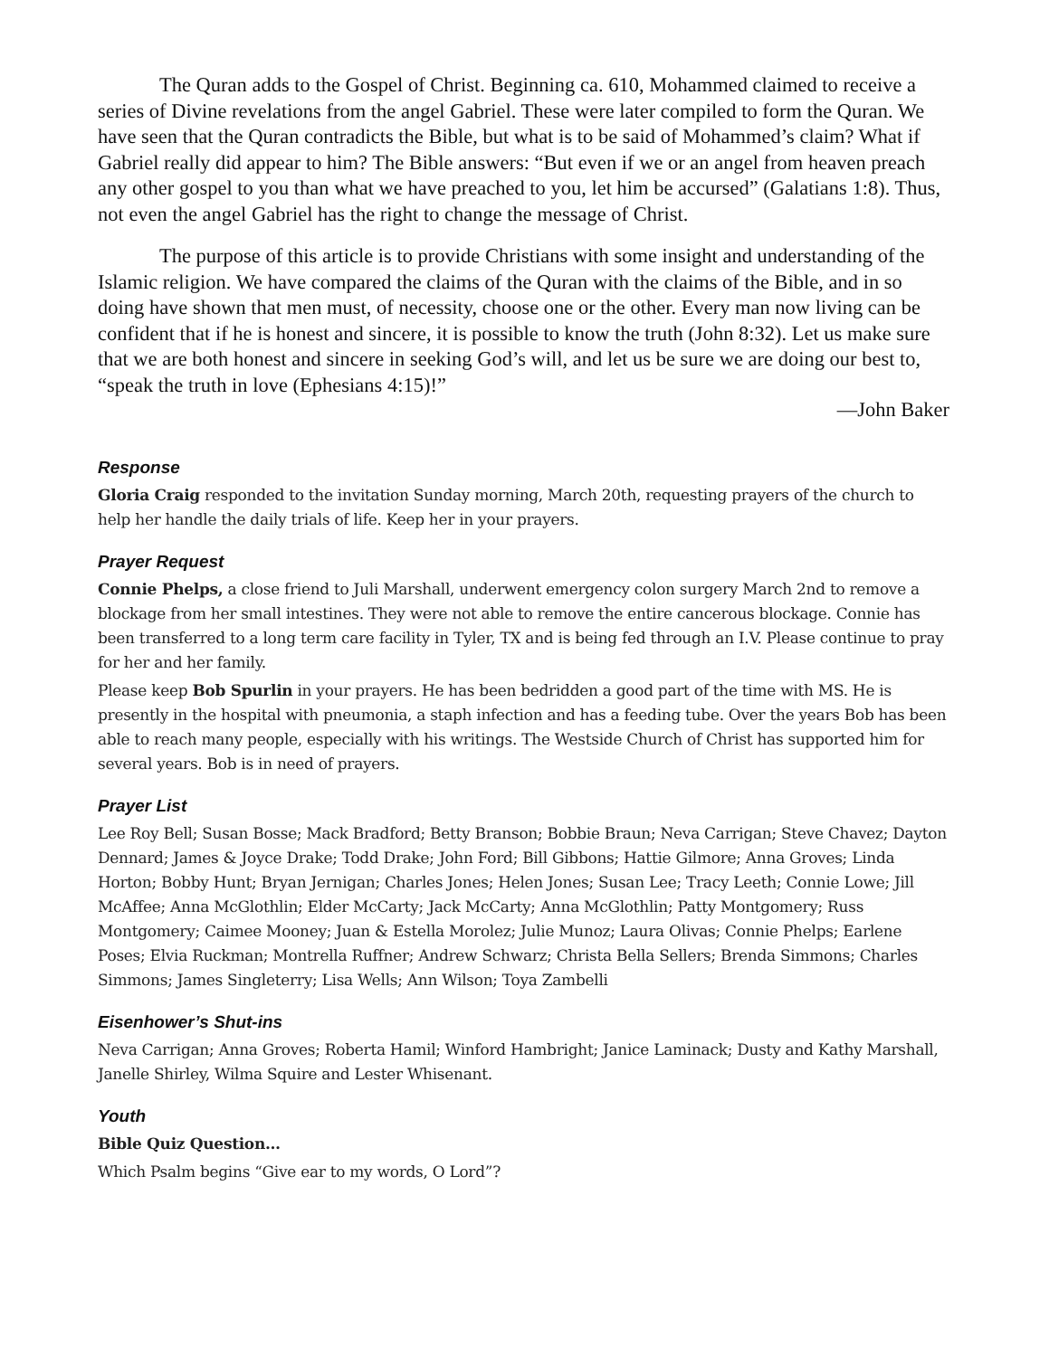The Quran adds to the Gospel of Christ. Beginning ca. 610, Mohammed claimed to receive a series of Divine revelations from the angel Gabriel. These were later compiled to form the Quran. We have seen that the Quran contradicts the Bible, but what is to be said of Mohammed’s claim? What if Gabriel really did appear to him? The Bible answers: “But even if we or an angel from heaven preach any other gospel to you than what we have preached to you, let him be accursed” (Galatians 1:8). Thus, not even the angel Gabriel has the right to change the message of Christ.
The purpose of this article is to provide Christians with some insight and understanding of the Islamic religion. We have compared the claims of the Quran with the claims of the Bible, and in so doing have shown that men must, of necessity, choose one or the other. Every man now living can be confident that if he is honest and sincere, it is possible to know the truth (John 8:32). Let us make sure that we are both honest and sincere in seeking God’s will, and let us be sure we are doing our best to, “speak the truth in love (Ephesians 4:15)!”
—John Baker
Response
Gloria Craig responded to the invitation Sunday morning, March 20th, requesting prayers of the church to help her handle the daily trials of life. Keep her in your prayers.
Prayer Request
Connie Phelps, a close friend to Juli Marshall, underwent emergency colon surgery March 2nd to remove a blockage from her small intestines. They were not able to remove the entire cancerous blockage. Connie has been transferred to a long term care facility in Tyler, TX and is being fed through an I.V. Please continue to pray for her and her family.
Please keep Bob Spurlin in your prayers. He has been bedridden a good part of the time with MS. He is presently in the hospital with pneumonia, a staph infection and has a feeding tube. Over the years Bob has been able to reach many people, especially with his writings. The Westside Church of Christ has supported him for several years. Bob is in need of prayers.
Prayer List
Lee Roy Bell; Susan Bosse; Mack Bradford; Betty Branson; Bobbie Braun; Neva Carrigan; Steve Chavez; Dayton Dennard; James & Joyce Drake; Todd Drake; John Ford; Bill Gibbons; Hattie Gilmore; Anna Groves; Linda Horton; Bobby Hunt; Bryan Jernigan; Charles Jones; Helen Jones; Susan Lee; Tracy Leeth; Connie Lowe; Jill McAffee; Anna McGlothlin; Elder McCarty; Jack McCarty; Anna McGlothlin; Patty Montgomery; Russ Montgomery; Caimee Mooney; Juan & Estella Morolez; Julie Munoz; Laura Olivas; Connie Phelps; Earlene Poses; Elvia Ruckman; Montrella Ruffner; Andrew Schwarz; Christa Bella Sellers; Brenda Simmons; Charles Simmons; James Singleterry; Lisa Wells; Ann Wilson; Toya Zambelli
Eisenhower’s Shut-ins
Neva Carrigan; Anna Groves; Roberta Hamil; Winford Hambright; Janice Laminack; Dusty and Kathy Marshall, Janelle Shirley, Wilma Squire and Lester Whisenant.
Youth
Bible Quiz Question…
Which Psalm begins “Give ear to my words, O Lord”?